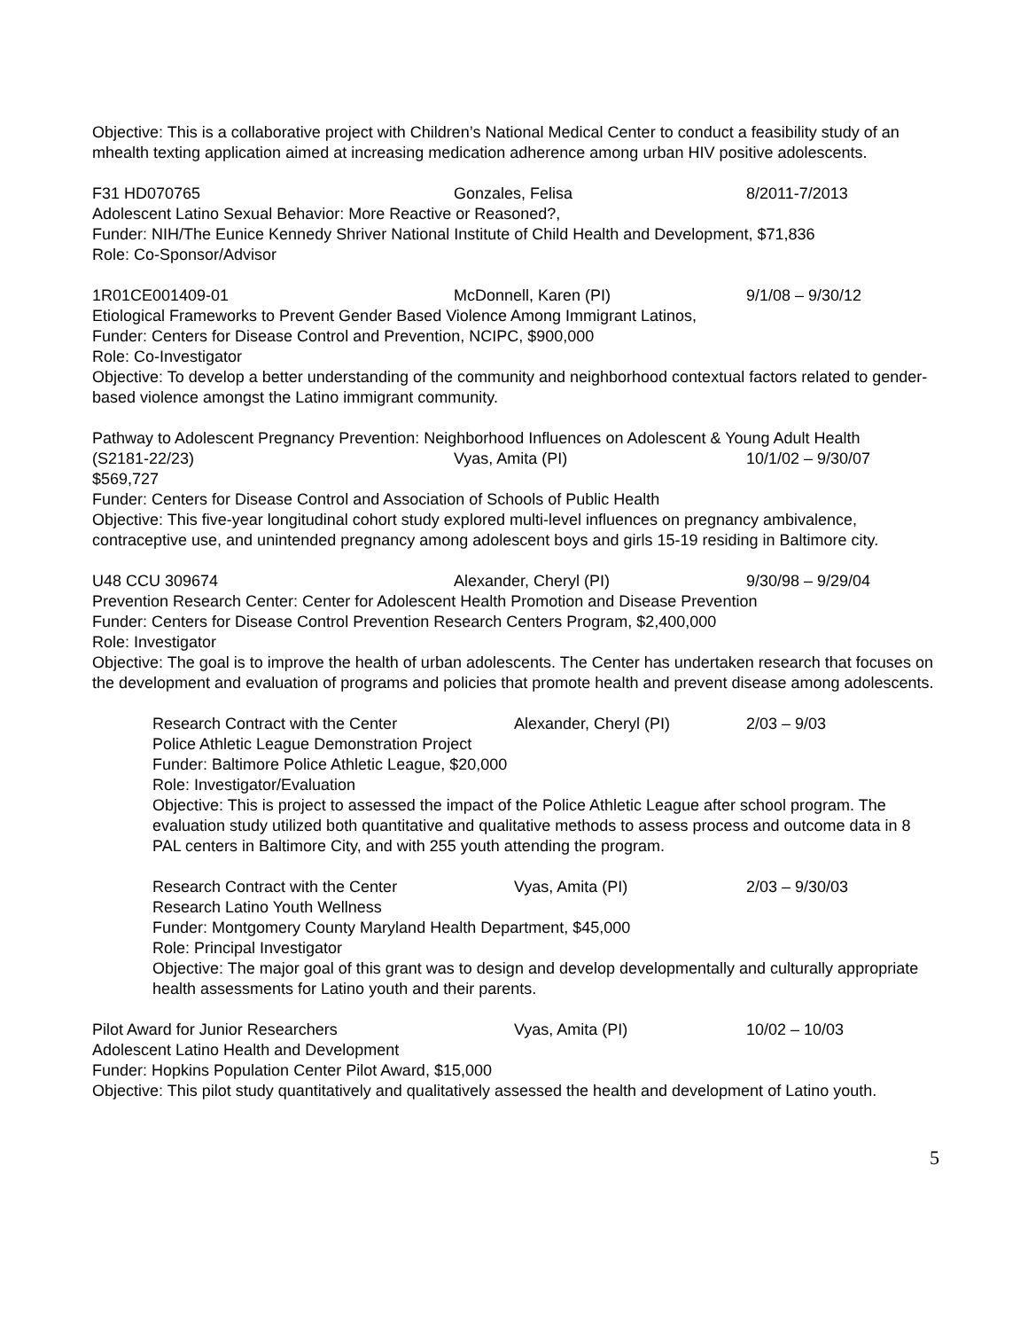Objective: This is a collaborative project with Children’s National Medical Center to conduct a feasibility study of an mhealth texting application aimed at increasing medication adherence among urban HIV positive adolescents.
F31 HD070765 Gonzales, Felisa 8/2011-7/2013
Adolescent Latino Sexual Behavior: More Reactive or Reasoned?,
Funder: NIH/The Eunice Kennedy Shriver National Institute of Child Health and Development, $71,836
Role: Co-Sponsor/Advisor
1R01CE001409-01 McDonnell, Karen (PI) 9/1/08 – 9/30/12
Etiological Frameworks to Prevent Gender Based Violence Among Immigrant Latinos,
Funder: Centers for Disease Control and Prevention, NCIPC, $900,000
Role: Co-Investigator
Objective: To develop a better understanding of the community and neighborhood contextual factors related to gender-based violence amongst the Latino immigrant community.
Pathway to Adolescent Pregnancy Prevention: Neighborhood Influences on Adolescent & Young Adult Health
(S2181-22/23) Vyas, Amita (PI) 10/1/02 – 9/30/07
$569,727
Funder: Centers for Disease Control and Association of Schools of Public Health
Objective: This five-year longitudinal cohort study explored multi-level influences on pregnancy ambivalence, contraceptive use, and unintended pregnancy among adolescent boys and girls 15-19 residing in Baltimore city.
U48 CCU 309674 Alexander, Cheryl (PI) 9/30/98 – 9/29/04
Prevention Research Center: Center for Adolescent Health Promotion and Disease Prevention
Funder: Centers for Disease Control Prevention Research Centers Program, $2,400,000
Role: Investigator
Objective: The goal is to improve the health of urban adolescents. The Center has undertaken research that focuses on the development and evaluation of programs and policies that promote health and prevent disease among adolescents.
Research Contract with the Center Alexander, Cheryl (PI) 2/03 – 9/03
Police Athletic League Demonstration Project
Funder: Baltimore Police Athletic League, $20,000
Role: Investigator/Evaluation
Objective: This is project to assessed the impact of the Police Athletic League after school program. The evaluation study utilized both quantitative and qualitative methods to assess process and outcome data in 8 PAL centers in Baltimore City, and with 255 youth attending the program.
Research Contract with the Center Vyas, Amita (PI) 2/03 – 9/30/03
Research Latino Youth Wellness
Funder: Montgomery County Maryland Health Department, $45,000
Role: Principal Investigator
Objective: The major goal of this grant was to design and develop developmentally and culturally appropriate health assessments for Latino youth and their parents.
Pilot Award for Junior Researchers Vyas, Amita (PI) 10/02 – 10/03
Adolescent Latino Health and Development
Funder: Hopkins Population Center Pilot Award, $15,000
Objective: This pilot study quantitatively and qualitatively assessed the health and development of Latino youth.
5